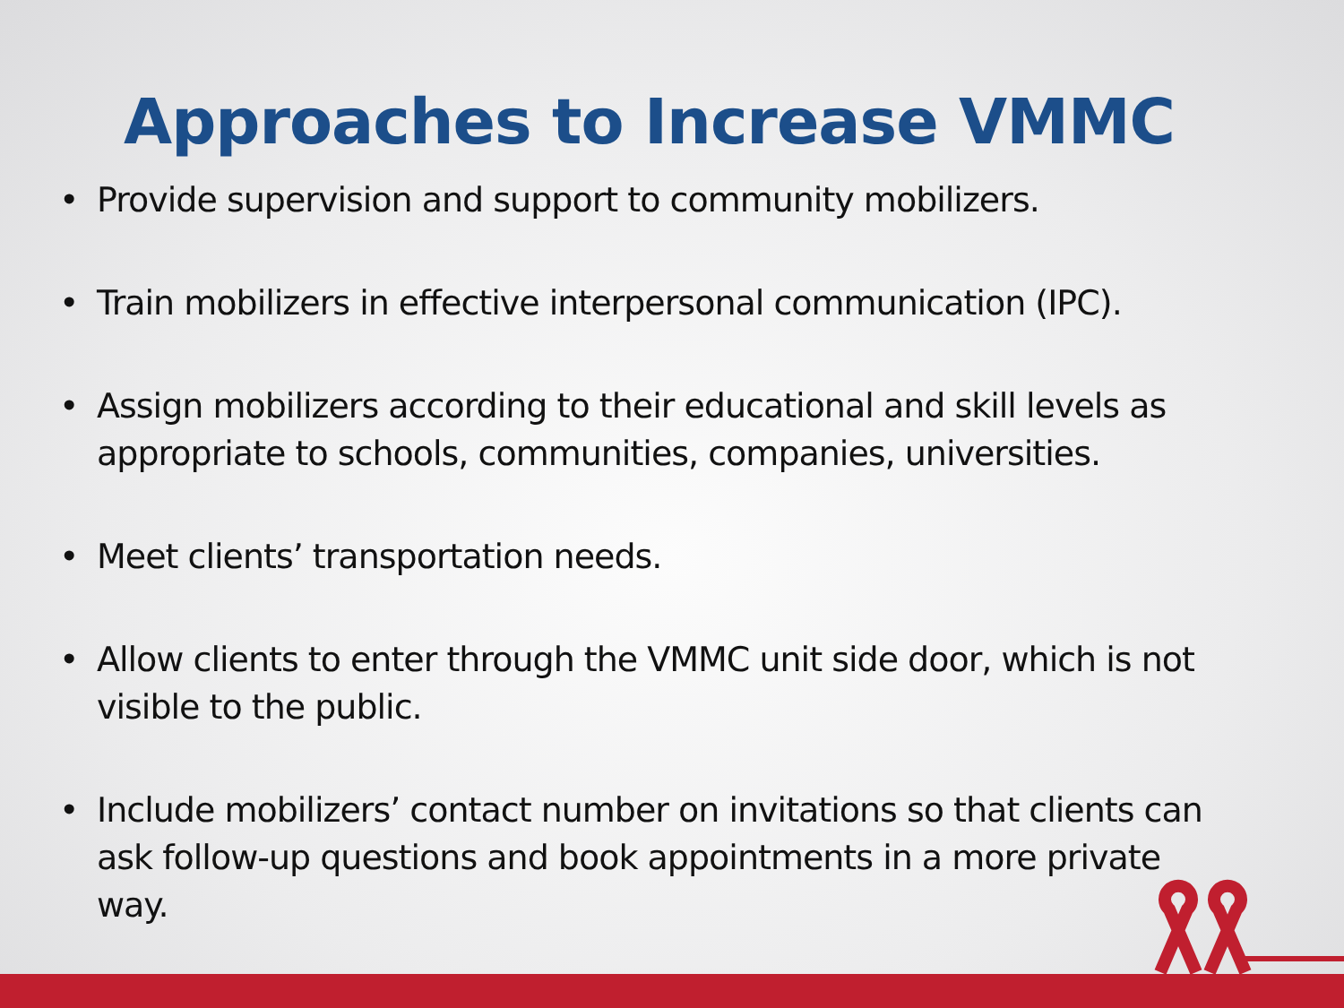Approaches to Increase VMMC
• Provide supervision and support to community mobilizers.
• Train mobilizers in effective interpersonal communication (IPC).
• Assign mobilizers according to their educational and skill levels as appropriate to schools, communities, companies, universities.
• Meet clients’ transportation needs.
• Allow clients to enter through the VMMC unit side door, which is not visible to the public.
• Include mobilizers’ contact number on invitations so that clients can ask follow-up questions and book appointments in a more private way.